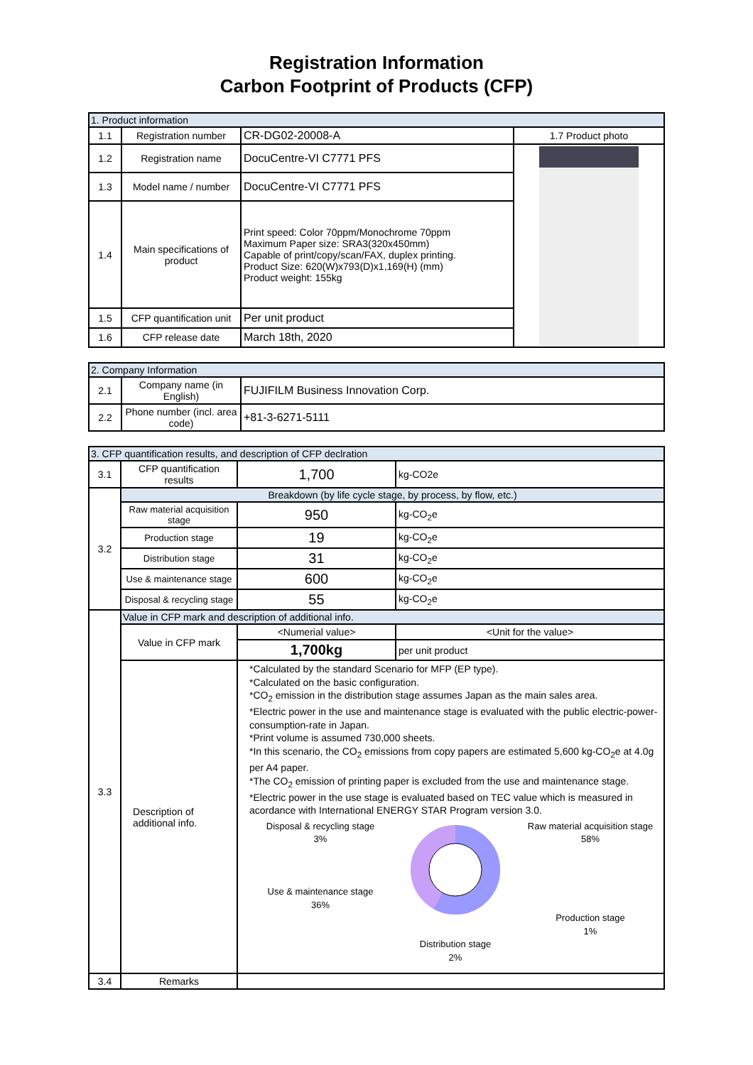Registration Information
Carbon Footprint of Products (CFP)
| 1. Product information | | | |
| --- | --- | --- | --- |
| 1.1 | Registration number | CR-DG02-20008-A | 1.7 Product photo |
| 1.2 | Registration name | DocuCentre-VI C7771 PFS | |
| 1.3 | Model name / number | DocuCentre-VI C7771 PFS | |
| 1.4 | Main specifications of product | Print speed: Color 70ppm/Monochrome 70ppm Maximum Paper size: SRA3(320x450mm) Capable of print/copy/scan/FAX, duplex printing. Product Size: 620(W)x793(D)x1,169(H) (mm) Product weight: 155kg | |
| 1.5 | CFP quantification unit | Per unit product | |
| 1.6 | CFP release date | March 18th, 2020 | |
| 2. Company Information | | |
| --- | --- | --- |
| 2.1 | Company name (in English) | FUJIFILM Business Innovation Corp. |
| 2.2 | Phone number (incl. area code) | +81-3-6271-5111 |
| 3. CFP quantification results, and description of CFP declration | | | |
| --- | --- | --- | --- |
| 3.1 | CFP quantification results | 1,700 | kg-CO2e |
| 3.2 | Breakdown (by life cycle stage, by process, by flow, etc.) | | |
| | Raw material acquisition stage | 950 | kg-CO<sub>2</sub>e |
| | Production stage | 19 | kg-CO<sub>2</sub>e |
| | Distribution stage | 31 | kg-CO<sub>2</sub>e |
| | Use & maintenance stage | 600 | kg-CO<sub>2</sub>e |
| | Disposal & recycling stage | 55 | kg-CO<sub>2</sub>e |
| 3.3 | Value in CFP mark and description of additional info. | | |
| | Value in CFP mark | <Numerial value> | <Unit for the value> |
| | | 1,700kg | per unit product |
| | Description of additional info. | *Calculated by the standard Scenario for MFP (EP type). *Calculated on the basic configuration. *CO<sub>2</sub> emission in the distribution stage assumes Japan as the main sales area. *Electric power in the use and maintenance stage is evaluated with the public electric-power-consumption-rate in Japan. *Print volume is assumed 730,000 sheets. *In this scenario, the CO<sub>2</sub> emissions from copy papers are estimated 5,600 kg-CO<sub>2</sub>e at 4.0g per A4 paper. *The CO<sub>2</sub> emission of printing paper is excluded from the use and maintenance stage. *Electric power in the use stage is evaluated based on TEC value which is measured in acordance with International ENERGY STAR Program version 3.0. Disposal & recycling stage 3% Use & maintenance stage 36% Raw material acquisition stage 58% Production stage 1% Distribution stage 2% | |
| 3.4 | Remarks | | |